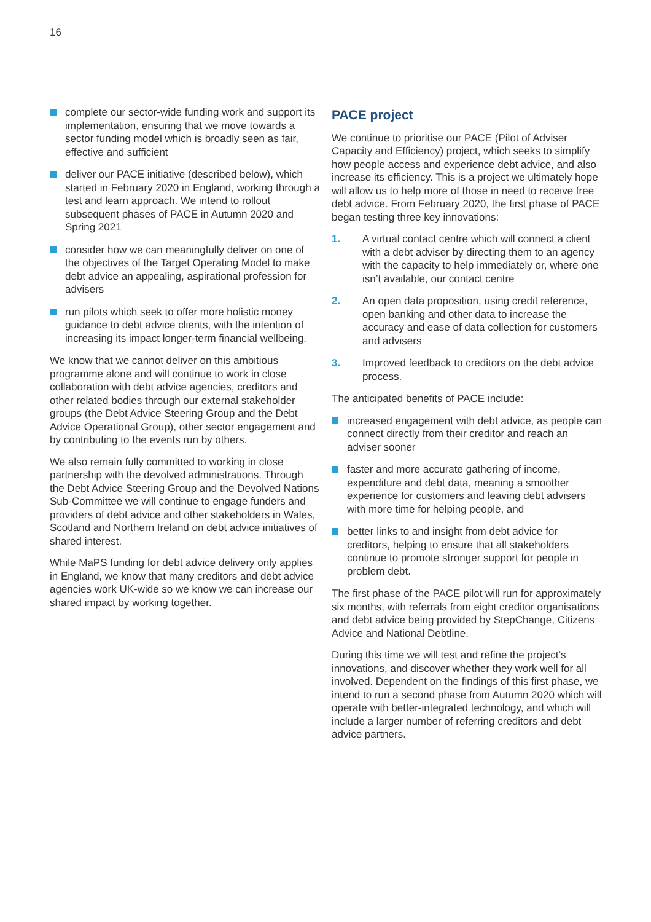16
complete our sector-wide funding work and support its implementation, ensuring that we move towards a sector funding model which is broadly seen as fair, effective and sufficient
deliver our PACE initiative (described below), which started in February 2020 in England, working through a test and learn approach. We intend to rollout subsequent phases of PACE in Autumn 2020 and Spring 2021
consider how we can meaningfully deliver on one of the objectives of the Target Operating Model to make debt advice an appealing, aspirational profession for advisers
run pilots which seek to offer more holistic money guidance to debt advice clients, with the intention of increasing its impact longer-term financial wellbeing.
We know that we cannot deliver on this ambitious programme alone and will continue to work in close collaboration with debt advice agencies, creditors and other related bodies through our external stakeholder groups (the Debt Advice Steering Group and the Debt Advice Operational Group), other sector engagement and by contributing to the events run by others.
We also remain fully committed to working in close partnership with the devolved administrations. Through the Debt Advice Steering Group and the Devolved Nations Sub-Committee we will continue to engage funders and providers of debt advice and other stakeholders in Wales, Scotland and Northern Ireland on debt advice initiatives of shared interest.
While MaPS funding for debt advice delivery only applies in England, we know that many creditors and debt advice agencies work UK-wide so we know we can increase our shared impact by working together.
PACE project
We continue to prioritise our PACE (Pilot of Adviser Capacity and Efficiency) project, which seeks to simplify how people access and experience debt advice, and also increase its efficiency. This is a project we ultimately hope will allow us to help more of those in need to receive free debt advice. From February 2020, the first phase of PACE began testing three key innovations:
1. A virtual contact centre which will connect a client with a debt adviser by directing them to an agency with the capacity to help immediately or, where one isn’t available, our contact centre
2. An open data proposition, using credit reference, open banking and other data to increase the accuracy and ease of data collection for customers and advisers
3. Improved feedback to creditors on the debt advice process.
The anticipated benefits of PACE include:
increased engagement with debt advice, as people can connect directly from their creditor and reach an adviser sooner
faster and more accurate gathering of income, expenditure and debt data, meaning a smoother experience for customers and leaving debt advisers with more time for helping people, and
better links to and insight from debt advice for creditors, helping to ensure that all stakeholders continue to promote stronger support for people in problem debt.
The first phase of the PACE pilot will run for approximately six months, with referrals from eight creditor organisations and debt advice being provided by StepChange, Citizens Advice and National Debtline.
During this time we will test and refine the project’s innovations, and discover whether they work well for all involved. Dependent on the findings of this first phase, we intend to run a second phase from Autumn 2020 which will operate with better-integrated technology, and which will include a larger number of referring creditors and debt advice partners.